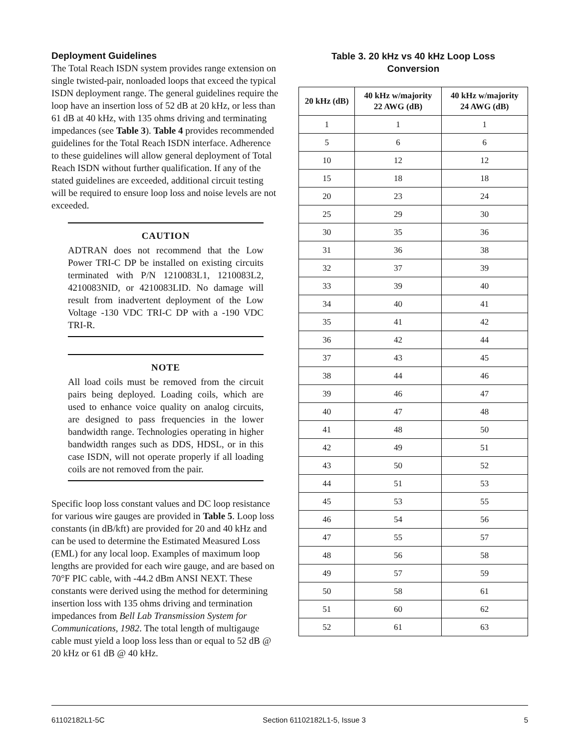Deployment Guidelines
The Total Reach ISDN system provides range extension on single twisted-pair, nonloaded loops that exceed the typical ISDN deployment range. The general guidelines require the loop have an insertion loss of 52 dB at 20 kHz, or less than 61 dB at 40 kHz, with 135 ohms driving and terminating impedances (see Table 3). Table 4 provides recommended guidelines for the Total Reach ISDN interface. Adherence to these guidelines will allow general deployment of Total Reach ISDN without further qualification. If any of the stated guidelines are exceeded, additional circuit testing will be required to ensure loop loss and noise levels are not exceeded.
CAUTION
ADTRAN does not recommend that the Low Power TRI-C DP be installed on existing circuits terminated with P/N 1210083L1, 1210083L2, 4210083NID, or 4210083LID. No damage will result from inadvertent deployment of the Low Voltage -130 VDC TRI-C DP with a -190 VDC TRI-R.
NOTE
All load coils must be removed from the circuit pairs being deployed. Loading coils, which are used to enhance voice quality on analog circuits, are designed to pass frequencies in the lower bandwidth range. Technologies operating in higher bandwidth ranges such as DDS, HDSL, or in this case ISDN, will not operate properly if all loading coils are not removed from the pair.
Specific loop loss constant values and DC loop resistance for various wire gauges are provided in Table 5. Loop loss constants (in dB/kft) are provided for 20 and 40 kHz and can be used to determine the Estimated Measured Loss (EML) for any local loop. Examples of maximum loop lengths are provided for each wire gauge, and are based on 70°F PIC cable, with -44.2 dBm ANSI NEXT. These constants were derived using the method for determining insertion loss with 135 ohms driving and termination impedances from Bell Lab Transmission System for Communications, 1982. The total length of multigauge cable must yield a loop loss less than or equal to 52 dB @ 20 kHz or 61 dB @ 40 kHz.
Table 3. 20 kHz vs 40 kHz Loop Loss
Conversion
| 20 kHz (dB) | 40 kHz w/majority 22 AWG (dB) | 40 kHz w/majority 24 AWG (dB) |
| --- | --- | --- |
| 1 | 1 | 1 |
| 5 | 6 | 6 |
| 10 | 12 | 12 |
| 15 | 18 | 18 |
| 20 | 23 | 24 |
| 25 | 29 | 30 |
| 30 | 35 | 36 |
| 31 | 36 | 38 |
| 32 | 37 | 39 |
| 33 | 39 | 40 |
| 34 | 40 | 41 |
| 35 | 41 | 42 |
| 36 | 42 | 44 |
| 37 | 43 | 45 |
| 38 | 44 | 46 |
| 39 | 46 | 47 |
| 40 | 47 | 48 |
| 41 | 48 | 50 |
| 42 | 49 | 51 |
| 43 | 50 | 52 |
| 44 | 51 | 53 |
| 45 | 53 | 55 |
| 46 | 54 | 56 |
| 47 | 55 | 57 |
| 48 | 56 | 58 |
| 49 | 57 | 59 |
| 50 | 58 | 61 |
| 51 | 60 | 62 |
| 52 | 61 | 63 |
61102182L1-5C Section 61102182L1-5, Issue 3 5